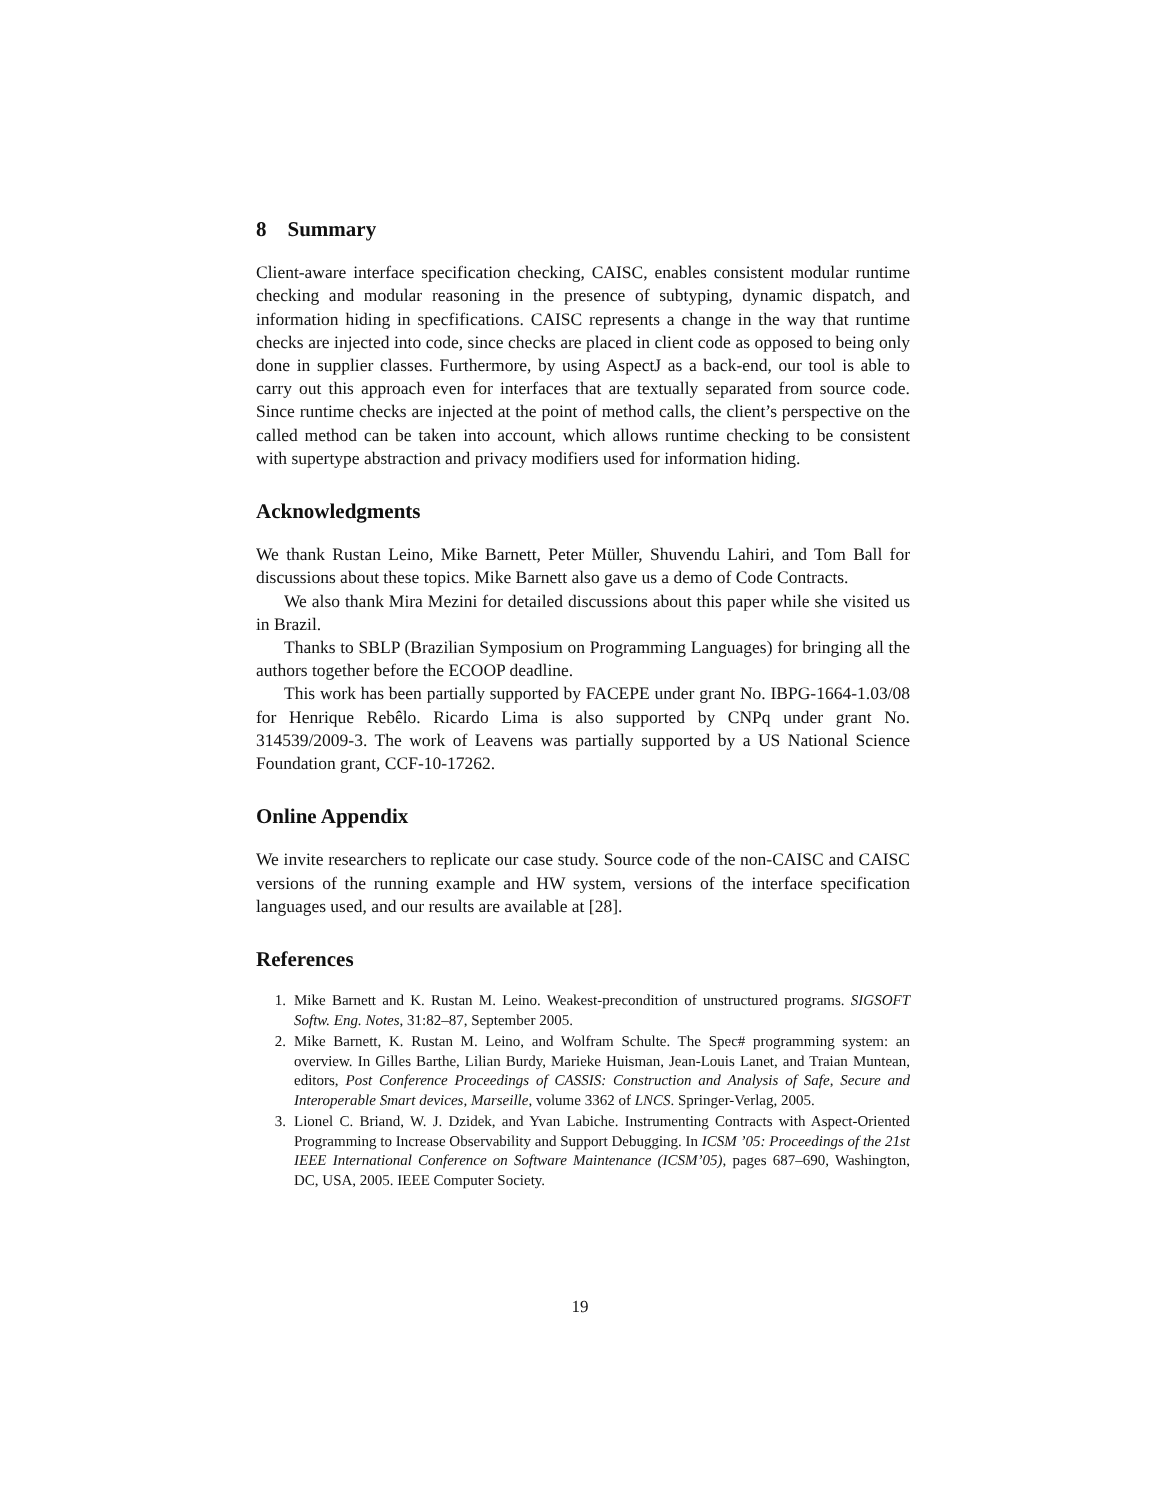8 Summary
Client-aware interface specification checking, CAISC, enables consistent modular runtime checking and modular reasoning in the presence of subtyping, dynamic dispatch, and information hiding in specfifications. CAISC represents a change in the way that runtime checks are injected into code, since checks are placed in client code as opposed to being only done in supplier classes. Furthermore, by using AspectJ as a back-end, our tool is able to carry out this approach even for interfaces that are textually separated from source code. Since runtime checks are injected at the point of method calls, the client’s perspective on the called method can be taken into account, which allows runtime checking to be consistent with supertype abstraction and privacy modifiers used for information hiding.
Acknowledgments
We thank Rustan Leino, Mike Barnett, Peter Müller, Shuvendu Lahiri, and Tom Ball for discussions about these topics. Mike Barnett also gave us a demo of Code Contracts.
We also thank Mira Mezini for detailed discussions about this paper while she visited us in Brazil.
Thanks to SBLP (Brazilian Symposium on Programming Languages) for bringing all the authors together before the ECOOP deadline.
This work has been partially supported by FACEPE under grant No. IBPG-1664-1.03/08 for Henrique Rebêlo. Ricardo Lima is also supported by CNPq under grant No. 314539/2009-3. The work of Leavens was partially supported by a US National Science Foundation grant, CCF-10-17262.
Online Appendix
We invite researchers to replicate our case study. Source code of the non-CAISC and CAISC versions of the running example and HW system, versions of the interface specification languages used, and our results are available at [28].
References
1. Mike Barnett and K. Rustan M. Leino. Weakest-precondition of unstructured programs. SIGSOFT Softw. Eng. Notes, 31:82–87, September 2005.
2. Mike Barnett, K. Rustan M. Leino, and Wolfram Schulte. The Spec# programming system: an overview. In Gilles Barthe, Lilian Burdy, Marieke Huisman, Jean-Louis Lanet, and Traian Muntean, editors, Post Conference Proceedings of CASSIS: Construction and Analysis of Safe, Secure and Interoperable Smart devices, Marseille, volume 3362 of LNCS. Springer-Verlag, 2005.
3. Lionel C. Briand, W. J. Dzidek, and Yvan Labiche. Instrumenting Contracts with Aspect-Oriented Programming to Increase Observability and Support Debugging. In ICSM ’05: Proceedings of the 21st IEEE International Conference on Software Maintenance (ICSM’05), pages 687–690, Washington, DC, USA, 2005. IEEE Computer Society.
19